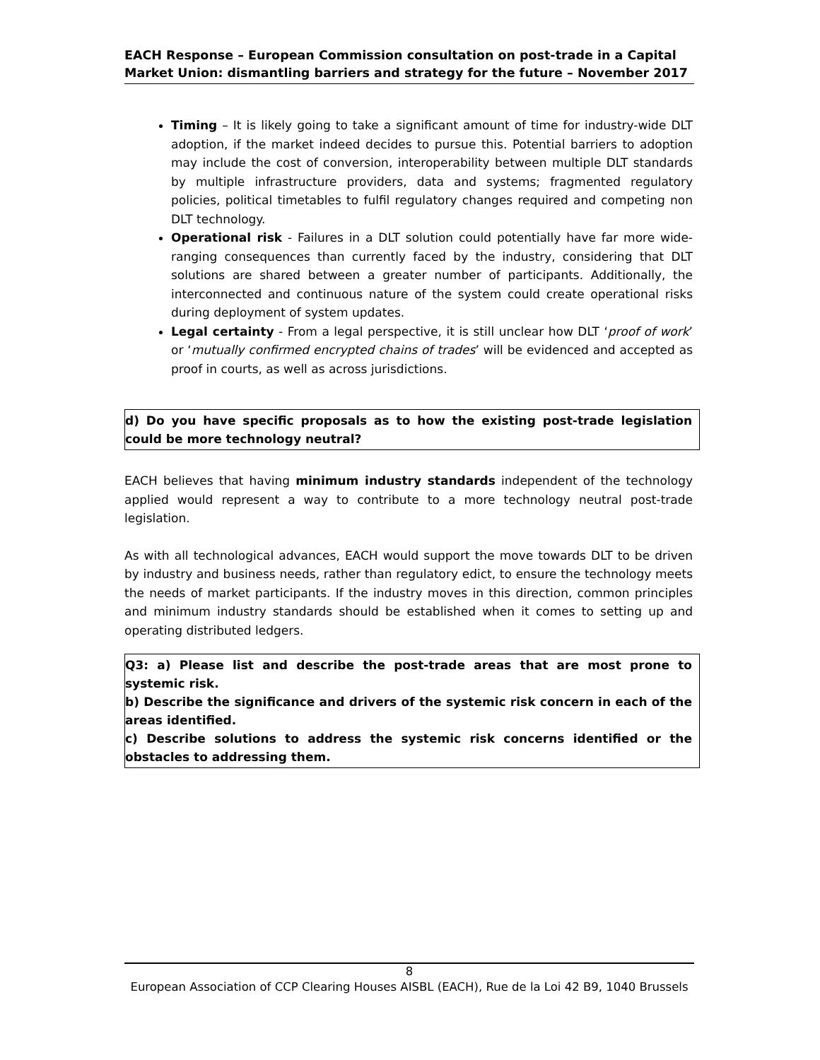EACH Response – European Commission consultation on post-trade in a Capital Market Union: dismantling barriers and strategy for the future – November 2017
Timing – It is likely going to take a significant amount of time for industry-wide DLT adoption, if the market indeed decides to pursue this. Potential barriers to adoption may include the cost of conversion, interoperability between multiple DLT standards by multiple infrastructure providers, data and systems; fragmented regulatory policies, political timetables to fulfil regulatory changes required and competing non DLT technology.
Operational risk - Failures in a DLT solution could potentially have far more wide-ranging consequences than currently faced by the industry, considering that DLT solutions are shared between a greater number of participants. Additionally, the interconnected and continuous nature of the system could create operational risks during deployment of system updates.
Legal certainty - From a legal perspective, it is still unclear how DLT ‘proof of work’ or ‘mutually confirmed encrypted chains of trades’ will be evidenced and accepted as proof in courts, as well as across jurisdictions.
d) Do you have specific proposals as to how the existing post-trade legislation could be more technology neutral?
EACH believes that having minimum industry standards independent of the technology applied would represent a way to contribute to a more technology neutral post-trade legislation.
As with all technological advances, EACH would support the move towards DLT to be driven by industry and business needs, rather than regulatory edict, to ensure the technology meets the needs of market participants. If the industry moves in this direction, common principles and minimum industry standards should be established when it comes to setting up and operating distributed ledgers.
Q3: a) Please list and describe the post-trade areas that are most prone to systemic risk.
b) Describe the significance and drivers of the systemic risk concern in each of the areas identified.
c) Describe solutions to address the systemic risk concerns identified or the obstacles to addressing them.
8
European Association of CCP Clearing Houses AISBL (EACH), Rue de la Loi 42 B9, 1040 Brussels